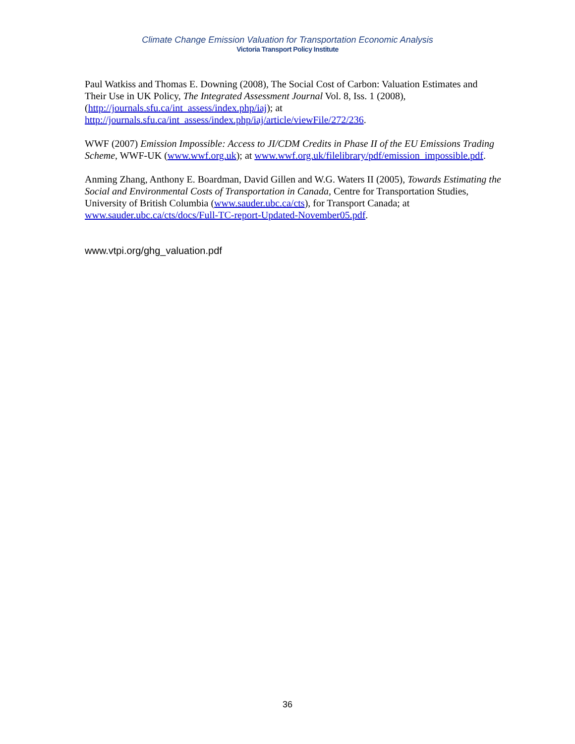Climate Change Emission Valuation for Transportation Economic Analysis
Victoria Transport Policy Institute
Paul Watkiss and Thomas E. Downing (2008), The Social Cost of Carbon: Valuation Estimates and Their Use in UK Policy, The Integrated Assessment Journal Vol. 8, Iss. 1 (2008), (http://journals.sfu.ca/int_assess/index.php/iaj); at http://journals.sfu.ca/int_assess/index.php/iaj/article/viewFile/272/236.
WWF (2007) Emission Impossible: Access to JI/CDM Credits in Phase II of the EU Emissions Trading Scheme, WWF-UK (www.wwf.org.uk); at www.wwf.org.uk/filelibrary/pdf/emission_impossible.pdf.
Anming Zhang, Anthony E. Boardman, David Gillen and W.G. Waters II (2005), Towards Estimating the Social and Environmental Costs of Transportation in Canada, Centre for Transportation Studies, University of British Columbia (www.sauder.ubc.ca/cts), for Transport Canada; at www.sauder.ubc.ca/cts/docs/Full-TC-report-Updated-November05.pdf.
www.vtpi.org/ghg_valuation.pdf
36